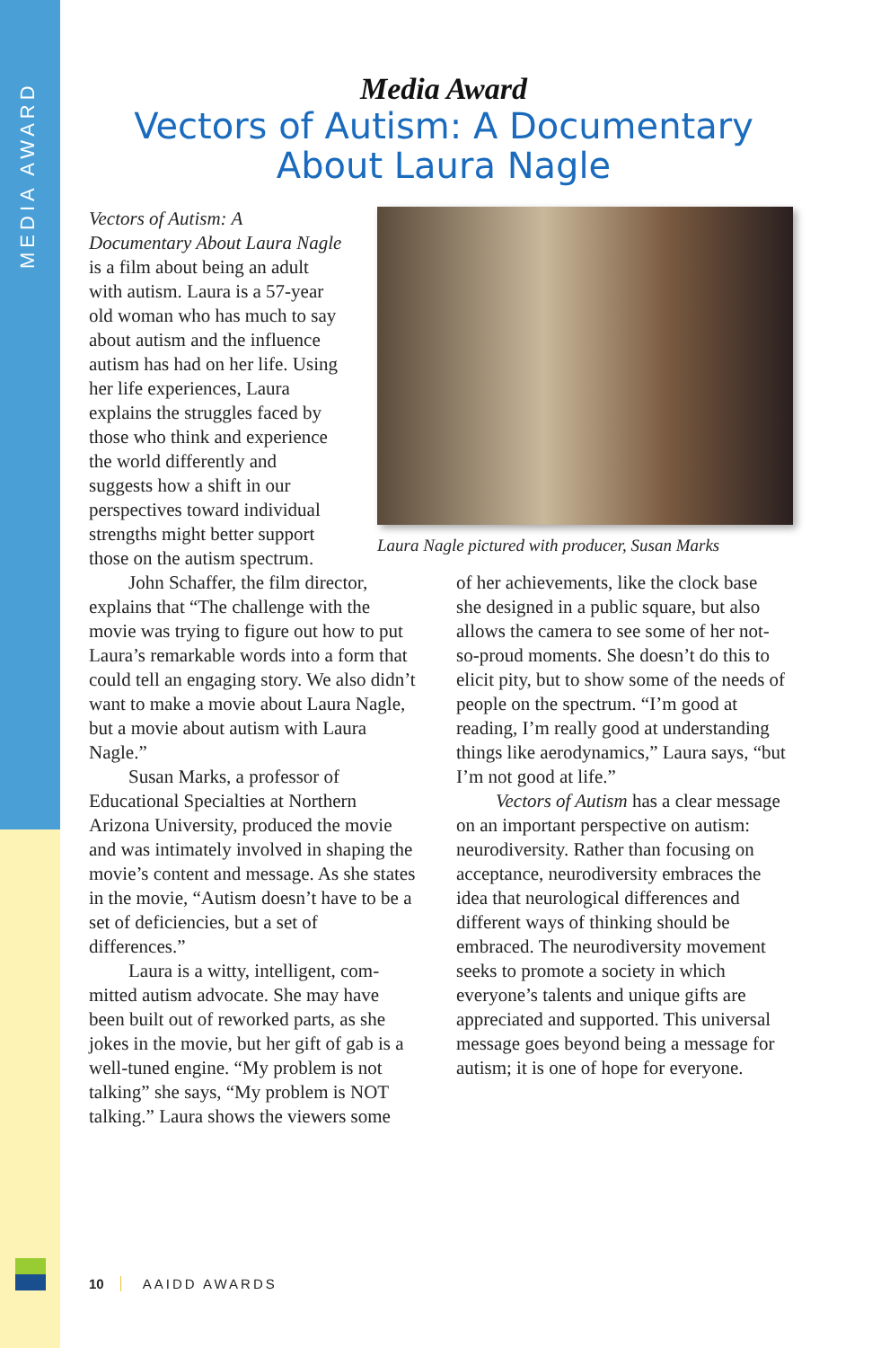MEDIA AWARD
Media Award
Vectors of Autism: A Documentary
About Laura Nagle
Vectors of Autism: A Documentary About Laura Nagle is a film about being an adult with autism. Laura is a 57-year old woman who has much to say about autism and the influence autism has had on her life. Using her life experiences, Laura explains the struggles faced by those who think and experience the world differently and suggests how a shift in our perspectives toward individual strengths might better support those on the autism spectrum.
Laura Nagle pictured with producer, Susan Marks
John Schaffer, the film director, explains that “The challenge with the movie was trying to figure out how to put Laura’s remarkable words into a form that could tell an engaging story. We also didn’t want to make a movie about Laura Nagle, but a movie about autism with Laura Nagle.”
Susan Marks, a professor of Educational Specialties at Northern Arizona University, produced the movie and was intimately involved in shaping the movie’s content and message. As she states in the movie, “Autism doesn’t have to be a set of deficiencies, but a set of differences.”
Laura is a witty, intelligent, com­mitted autism advocate. She may have been built out of reworked parts, as she jokes in the movie, but her gift of gab is a well-tuned engine. “My problem is not talking” she says, “My problem is NOT talking.” Laura shows the viewers some
of her achievements, like the clock base she designed in a public square, but also allows the camera to see some of her not-so-proud moments. She doesn’t do this to elicit pity, but to show some of the needs of people on the spectrum. “I’m good at reading, I’m really good at understanding things like aerodynamics,” Laura says, “but I’m not good at life.”
Vectors of Autism has a clear message on an important perspective on autism: neurodiversity. Rather than focusing on acceptance, neurodiversity embraces the idea that neurological differences and different ways of thinking should be embraced. The neurodiversity movement seeks to promote a society in which everyone’s talents and unique gifts are appreciated and supported. This universal message goes beyond being a message for autism; it is one of hope for everyone.
10 AAIDD AWARDS